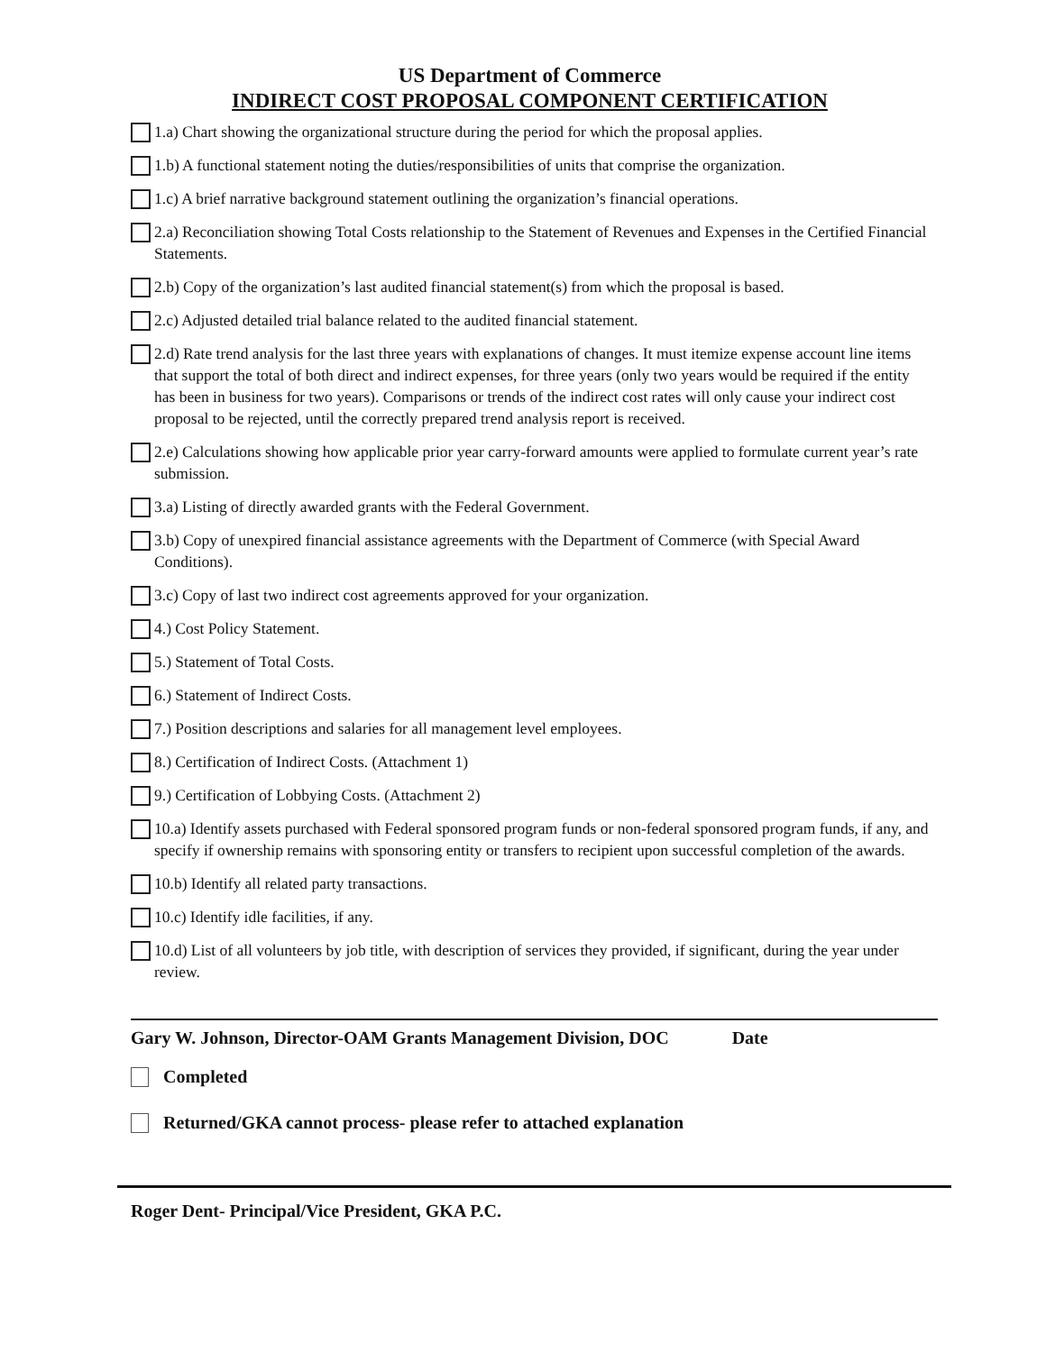US Department of Commerce
INDIRECT COST PROPOSAL COMPONENT CERTIFICATION
1.a) Chart showing the organizational structure during the period for which the proposal applies.
1.b) A functional statement noting the duties/responsibilities of units that comprise the organization.
1.c) A brief narrative background statement outlining the organization’s financial operations.
2.a) Reconciliation showing Total Costs relationship to the Statement of Revenues and Expenses in the Certified Financial Statements.
2.b) Copy of the organization’s last audited financial statement(s) from which the proposal is based.
2.c) Adjusted detailed trial balance related to the audited financial statement.
2.d) Rate trend analysis for the last three years with explanations of changes. It must itemize expense account line items that support the total of both direct and indirect expenses, for three years (only two years would be required if the entity has been in business for two years). Comparisons or trends of the indirect cost rates will only cause your indirect cost proposal to be rejected, until the correctly prepared trend analysis report is received.
2.e) Calculations showing how applicable prior year carry-forward amounts were applied to formulate current year’s rate submission.
3.a) Listing of directly awarded grants with the Federal Government.
3.b) Copy of unexpired financial assistance agreements with the Department of Commerce (with Special Award Conditions).
3.c) Copy of last two indirect cost agreements approved for your organization.
4.) Cost Policy Statement.
5.) Statement of Total Costs.
6.) Statement of Indirect Costs.
7.) Position descriptions and salaries for all management level employees.
8.) Certification of Indirect Costs. (Attachment 1)
9.) Certification of Lobbying Costs. (Attachment 2)
10.a) Identify assets purchased with Federal sponsored program funds or non-federal sponsored program funds, if any, and specify if ownership remains with sponsoring entity or transfers to recipient upon successful completion of the awards.
10.b) Identify all related party transactions.
10.c) Identify idle facilities, if any.
10.d) List of all volunteers by job title, with description of services they provided, if significant, during the year under review.
Gary W. Johnson, Director-OAM Grants Management Division, DOC Date
Completed
Returned/GKA cannot process- please refer to attached explanation
Roger Dent- Principal/Vice President, GKA P.C.